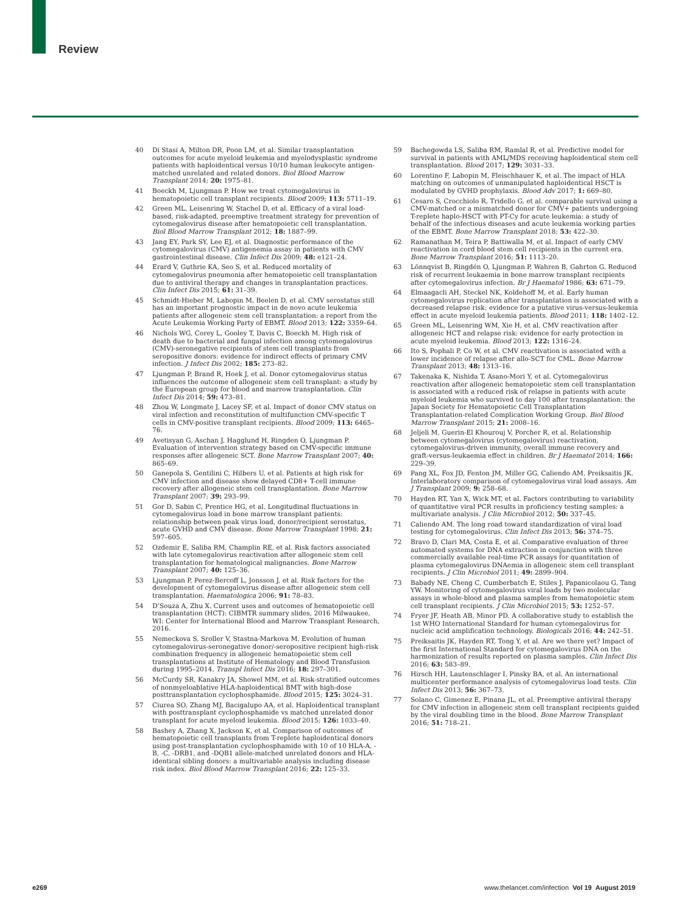Review
40 Di Stasi A, Milton DR, Poon LM, et al. Similar transplantation outcomes for acute myeloid leukemia and myelodysplastic syndrome patients with haploidentical versus 10/10 human leukocyte antigen-matched unrelated and related donors. Biol Blood Marrow Transplant 2014; 20: 1975–81.
41 Boeckh M, Ljungman P. How we treat cytomegalovirus in hematopoietic cell transplant recipients. Blood 2009; 113: 5711–19.
42 Green ML, Leisenring W, Stachel D, et al. Efficacy of a viral load-based, risk-adapted, preemptive treatment strategy for prevention of cytomegalovirus disease after hematopoietic cell transplantation. Biol Blood Marrow Transplant 2012; 18: 1887–99.
43 Jang EY, Park SY, Lee EJ, et al. Diagnostic performance of the cytomegalovirus (CMV) antigenemia assay in patients with CMV gastrointestinal disease. Clin Infect Dis 2009; 48: e121–24.
44 Erard V, Guthrie KA, Seo S, et al. Reduced mortality of cytomegalovirus pneumonia after hematopoietic cell transplantation due to antiviral therapy and changes in transplantation practices. Clin Infect Dis 2015; 61: 31–39.
45 Schmidt-Hieber M, Labopin M, Beelen D, et al. CMV serostatus still has an important prognostic impact in de novo acute leukemia patients after allogeneic stem cell transplantation: a report from the Acute Leukemia Working Party of EBMT. Blood 2013; 122: 3359–64.
46 Nichols WG, Corey L, Gooley T, Davis C, Boeckh M. High risk of death due to bacterial and fungal infection among cytomegalovirus (CMV)-seronegative recipients of stem cell transplants from seropositive donors: evidence for indirect effects of primary CMV infection. J Infect Dis 2002; 185: 273–82.
47 Ljungman P, Brand R, Hoek J, et al. Donor cytomegalovirus status influences the outcome of allogeneic stem cell transplant: a study by the European group for blood and marrow transplantation. Clin Infect Dis 2014; 59: 473–81.
48 Zhou W, Longmate J, Lacey SF, et al. Impact of donor CMV status on viral infection and reconstitution of multifunction CMV-specific T cells in CMV-positive transplant recipients. Blood 2009; 113: 6465–76.
49 Avetisyan G, Aschan J, Hagglund H, Ringden O, Ljungman P. Evaluation of intervention strategy based on CMV-specific immune responses after allogeneic SCT. Bone Marrow Transplant 2007; 40: 865–69.
50 Ganepola S, Gentilini C, Hilbers U, et al. Patients at high risk for CMV infection and disease show delayed CD8+ T-cell immune recovery after allogeneic stem cell transplantation. Bone Marrow Transplant 2007; 39: 293–99.
51 Gor D, Sabin C, Prentice HG, et al. Longitudinal fluctuations in cytomegalovirus load in bone marrow transplant patients: relationship between peak virus load, donor/recipient serostatus, acute GVHD and CMV disease. Bone Marrow Transplant 1998; 21: 597–605.
52 Ozdemir E, Saliba RM, Champlin RE, et al. Risk factors associated with late cytomegalovirus reactivation after allogeneic stem cell transplantation for hematological malignancies. Bone Marrow Transplant 2007; 40: 125–36.
53 Ljungman P, Perez-Bercoff L, Jonsson J, et al. Risk factors for the development of cytomegalovirus disease after allogeneic stem cell transplantation. Haematologica 2006; 91: 78–83.
54 D’Souza A, Zhu X. Current uses and outcomes of hematopoietic cell transplantation (HCT): CIBMTR summary slides, 2016 Milwaukee, WI: Center for International Blood and Marrow Transplant Research, 2016.
55 Nemeckova S, Sroller V, Stastna-Markova M. Evolution of human cytomegalovirus-seronegative donor/-seropositive recipient high-risk combination frequency in allogeneic hematopoietic stem cell transplantations at Institute of Hematology and Blood Transfusion during 1995–2014. Transpl Infect Dis 2016; 18: 297–301.
56 McCurdy SR, Kanakry JA, Showel MM, et al. Risk-stratified outcomes of nonmyeloablative HLA-haploidentical BMT with high-dose posttransplantation cyclophosphamide. Blood 2015; 125: 3024–31.
57 Ciurea SO, Zhang MJ, Bacigalupo AA, et al. Haploidentical transplant with posttransplant cyclophosphamide vs matched unrelated donor transplant for acute myeloid leukemia. Blood 2015; 126: 1033–40.
58 Bashey A, Zhang X, Jackson K, et al. Comparison of outcomes of hematopoietic cell transplants from T-replete haploidentical donors using post-transplantation cyclophosphamide with 10 of 10 HLA-A, -B, -C, -DRB1, and -DQB1 allele-matched unrelated donors and HLA-identical sibling donors: a multivariable analysis including disease risk index. Biol Blood Marrow Transplant 2016; 22: 125–33.
59 Bachegowda LS, Saliba RM, Ramlal R, et al. Predictive model for survival in patients with AML/MDS receiving haploidentical stem cell transplantation. Blood 2017; 129: 3031–33.
60 Lorentino F, Labopin M, Fleischhauer K, et al. The impact of HLA matching on outcomes of unmanipulated haploidentical HSCT is modulated by GVHD prophylaxis. Blood Adv 2017; 1: 669–80.
61 Cesaro S, Crocchiolo R, Tridello G, et al. comparable survival using a CMV-matched or a mismatched donor for CMV+ patients undergoing T-replete haplo-HSCT with PT-Cy for acute leukemia: a study of behalf of the infectious diseases and acute leukemia working parties of the EBMT. Bone Marrow Transplant 2018; 53: 422–30.
62 Ramanathan M, Teira P, Battiwalla M, et al. Impact of early CMV reactivation in cord blood stem cell recipients in the current era. Bone Marrow Transplant 2016; 51: 1113–20.
63 Lönnqvist B, Ringdén O, Ljungman P, Wahren B, Gahrton G. Reduced risk of recurrent leukaemia in bone marrow transplant recipients after cytomegalovirus infection. Br J Haematol 1986; 63: 671–79.
64 Elmaagacli AH, Steckel NK, Koldehoff M, et al. Early human cytomegalovirus replication after transplantation is associated with a decreased relapse risk: evidence for a putative virus-versus-leukemia effect in acute myeloid leukemia patients. Blood 2011; 118: 1402–12.
65 Green ML, Leisenring WM, Xie H, et al. CMV reactivation after allogeneic HCT and relapse risk: evidence for early protection in acute myeloid leukemia. Blood 2013; 122: 1316–24.
66 Ito S, Pophali P, Co W, et al. CMV reactivation is associated with a lower incidence of relapse after allo-SCT for CML. Bone Marrow Transplant 2013; 48: 1313–16.
67 Takenaka K, Nishida T, Asano-Mori Y, et al. Cytomegalovirus reactivation after allogeneic hematopoietic stem cell transplantation is associated with a reduced risk of relapse in patients with acute myeloid leukemia who survived to day 100 after transplantation: the Japan Society for Hematopoietic Cell Transplantation Transplantation-related Complication Working Group. Biol Blood Marrow Transplant 2015; 21: 2008–16.
68 Jeljeli M, Guerin-El Khourouj V, Porcher R, et al. Relationship between cytomegalovirus (cytomegalovirus) reactivation, cytomegalovirus-driven immunity, overall immune recovery and graft-versus-leukaemia effect in children. Br J Haematol 2014; 166: 229–39.
69 Pang XL, Fox JD, Fenton JM, Miller GG, Caliendo AM, Preiksaitis JK. Interlaboratory comparison of cytomegalovirus viral load assays. Am J Transplant 2009; 9: 258–68.
70 Hayden RT, Yan X, Wick MT, et al. Factors contributing to variability of quantitative viral PCR results in proficiency testing samples: a multivariate analysis. J Clin Microbiol 2012; 50: 337–45.
71 Caliendo AM. The long road toward standardization of viral load testing for cytomegalovirus. Clin Infect Dis 2013; 56: 374–75.
72 Bravo D, Clari MA, Costa E, et al. Comparative evaluation of three automated systems for DNA extraction in conjunction with three commercially available real-time PCR assays for quantitation of plasma cytomegalovirus DNAemia in allogeneic stem cell transplant recipients. J Clin Microbiol 2011; 49: 2899–904.
73 Babady NE, Cheng C, Cumberbatch E, Stiles J, Papanicolaou G, Tang YW. Monitoring of cytomegalovirus viral loads by two molecular assays in whole-blood and plasma samples from hematopoietic stem cell transplant recipients. J Clin Microbiol 2015; 53: 1252–57.
74 Fryer JF, Heath AB, Minor PD. A collaborative study to establish the 1st WHO International Standard for human cytomegalovirus for nucleic acid amplification technology. Biologicals 2016; 44: 242–51.
75 Preiksaitis JK, Hayden RT, Tong Y, et al. Are we there yet? Impact of the first International Standard for cytomegalovirus DNA on the harmonization of results reported on plasma samples. Clin Infect Dis 2016; 63: 583–89.
76 Hirsch HH, Lautenschlager I, Pinsky BA, et al. An international multicenter performance analysis of cytomegalovirus load tests. Clin Infect Dis 2013; 56: 367–73.
77 Solano C, Gimenez E, Pinana JL, et al. Preemptive antiviral therapy for CMV infection in allogeneic stem cell transplant recipients guided by the viral doubling time in the blood. Bone Marrow Transplant 2016; 51: 718–21.
e269 www.thelancet.com/infection Vol 19 August 2019